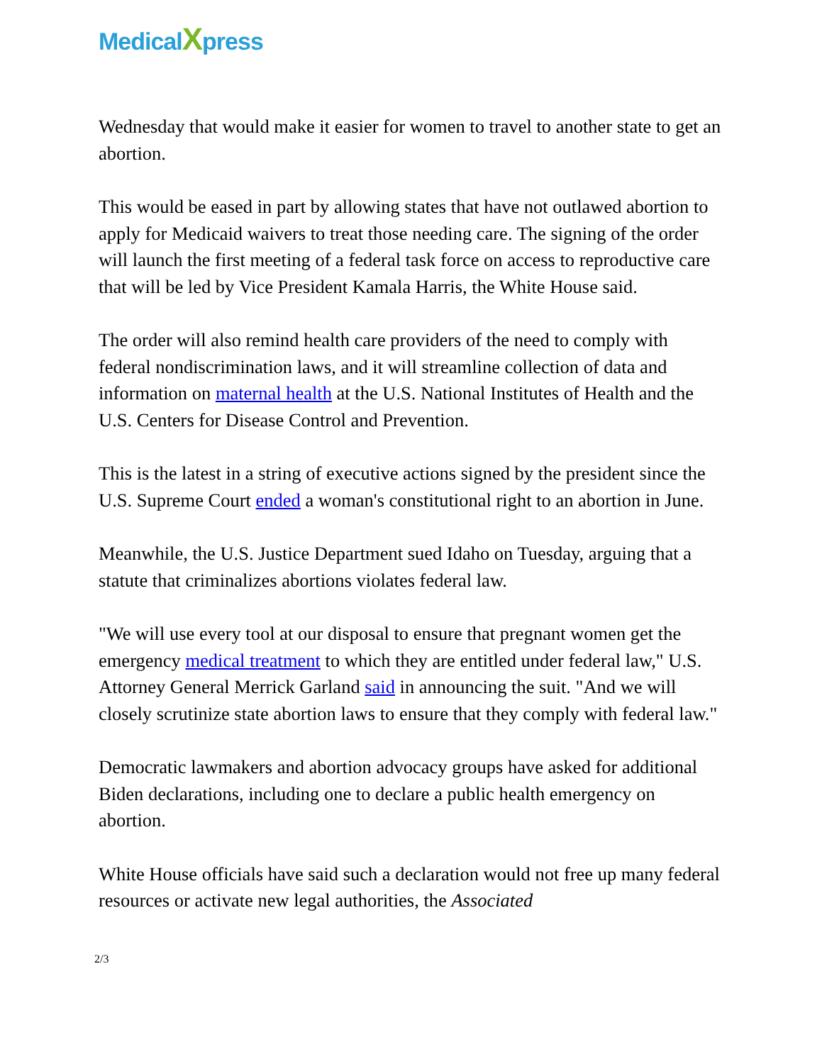MedicalXpress
Wednesday that would make it easier for women to travel to another state to get an abortion.
This would be eased in part by allowing states that have not outlawed abortion to apply for Medicaid waivers to treat those needing care. The signing of the order will launch the first meeting of a federal task force on access to reproductive care that will be led by Vice President Kamala Harris, the White House said.
The order will also remind health care providers of the need to comply with federal nondiscrimination laws, and it will streamline collection of data and information on maternal health at the U.S. National Institutes of Health and the U.S. Centers for Disease Control and Prevention.
This is the latest in a string of executive actions signed by the president since the U.S. Supreme Court ended a woman's constitutional right to an abortion in June.
Meanwhile, the U.S. Justice Department sued Idaho on Tuesday, arguing that a statute that criminalizes abortions violates federal law.
"We will use every tool at our disposal to ensure that pregnant women get the emergency medical treatment to which they are entitled under federal law," U.S. Attorney General Merrick Garland said in announcing the suit. "And we will closely scrutinize state abortion laws to ensure that they comply with federal law."
Democratic lawmakers and abortion advocacy groups have asked for additional Biden declarations, including one to declare a public health emergency on abortion.
White House officials have said such a declaration would not free up many federal resources or activate new legal authorities, the Associated
2/3